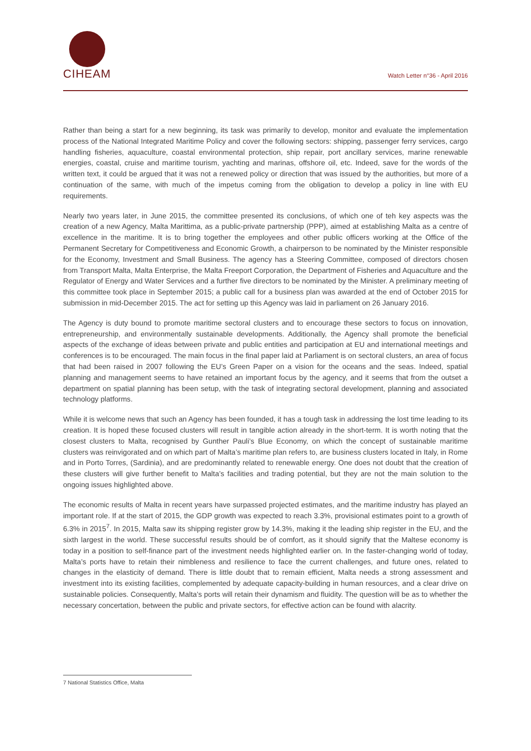CIHEAM Watch Letter n°36 - April 2016
Rather than being a start for a new beginning, its task was primarily to develop, monitor and evaluate the implementation process of the National Integrated Maritime Policy and cover the following sectors: shipping, passenger ferry services, cargo handling fisheries, aquaculture, coastal environmental protection, ship repair, port ancillary services, marine renewable energies, coastal, cruise and maritime tourism, yachting and marinas, offshore oil, etc. Indeed, save for the words of the written text, it could be argued that it was not a renewed policy or direction that was issued by the authorities, but more of a continuation of the same, with much of the impetus coming from the obligation to develop a policy in line with EU requirements.
Nearly two years later, in June 2015, the committee presented its conclusions, of which one of teh key aspects was the creation of a new Agency, Malta Marittima, as a public-private partnership (PPP), aimed at establishing Malta as a centre of excellence in the maritime. It is to bring together the employees and other public officers working at the Office of the Permanent Secretary for Competitiveness and Economic Growth, a chairperson to be nominated by the Minister responsible for the Economy, Investment and Small Business. The agency has a Steering Committee, composed of directors chosen from Transport Malta, Malta Enterprise, the Malta Freeport Corporation, the Department of Fisheries and Aquaculture and the Regulator of Energy and Water Services and a further five directors to be nominated by the Minister. A preliminary meeting of this committee took place in September 2015; a public call for a business plan was awarded at the end of October 2015 for submission in mid-December 2015. The act for setting up this Agency was laid in parliament on 26 January 2016.
The Agency is duty bound to promote maritime sectoral clusters and to encourage these sectors to focus on innovation, entrepreneurship, and environmentally sustainable developments. Additionally, the Agency shall promote the beneficial aspects of the exchange of ideas between private and public entities and participation at EU and international meetings and conferences is to be encouraged. The main focus in the final paper laid at Parliament is on sectoral clusters, an area of focus that had been raised in 2007 following the EU’s Green Paper on a vision for the oceans and the seas. Indeed, spatial planning and management seems to have retained an important focus by the agency, and it seems that from the outset a department on spatial planning has been setup, with the task of integrating sectoral development, planning and associated technology platforms.
While it is welcome news that such an Agency has been founded, it has a tough task in addressing the lost time leading to its creation. It is hoped these focused clusters will result in tangible action already in the short-term. It is worth noting that the closest clusters to Malta, recognised by Gunther Pauli’s Blue Economy, on which the concept of sustainable maritime clusters was reinvigorated and on which part of Malta’s maritime plan refers to, are business clusters located in Italy, in Rome and in Porto Torres, (Sardinia), and are predominantly related to renewable energy. One does not doubt that the creation of these clusters will give further benefit to Malta’s facilities and trading potential, but they are not the main solution to the ongoing issues highlighted above.
The economic results of Malta in recent years have surpassed projected estimates, and the maritime industry has played an important role. If at the start of 2015, the GDP growth was expected to reach 3.3%, provisional estimates point to a growth of 6.3% in 2015<sup>7</sup>. In 2015, Malta saw its shipping register grow by 14.3%, making it the leading ship register in the EU, and the sixth largest in the world. These successful results should be of comfort, as it should signify that the Maltese economy is today in a position to self-finance part of the investment needs highlighted earlier on. In the faster-changing world of today, Malta’s ports have to retain their nimbleness and resilience to face the current challenges, and future ones, related to changes in the elasticity of demand. There is little doubt that to remain efficient, Malta needs a strong assessment and investment into its existing facilities, complemented by adequate capacity-building in human resources, and a clear drive on sustainable policies. Consequently, Malta’s ports will retain their dynamism and fluidity. The question will be as to whether the necessary concertation, between the public and private sectors, for effective action can be found with alacrity.
7 National Statistics Office, Malta